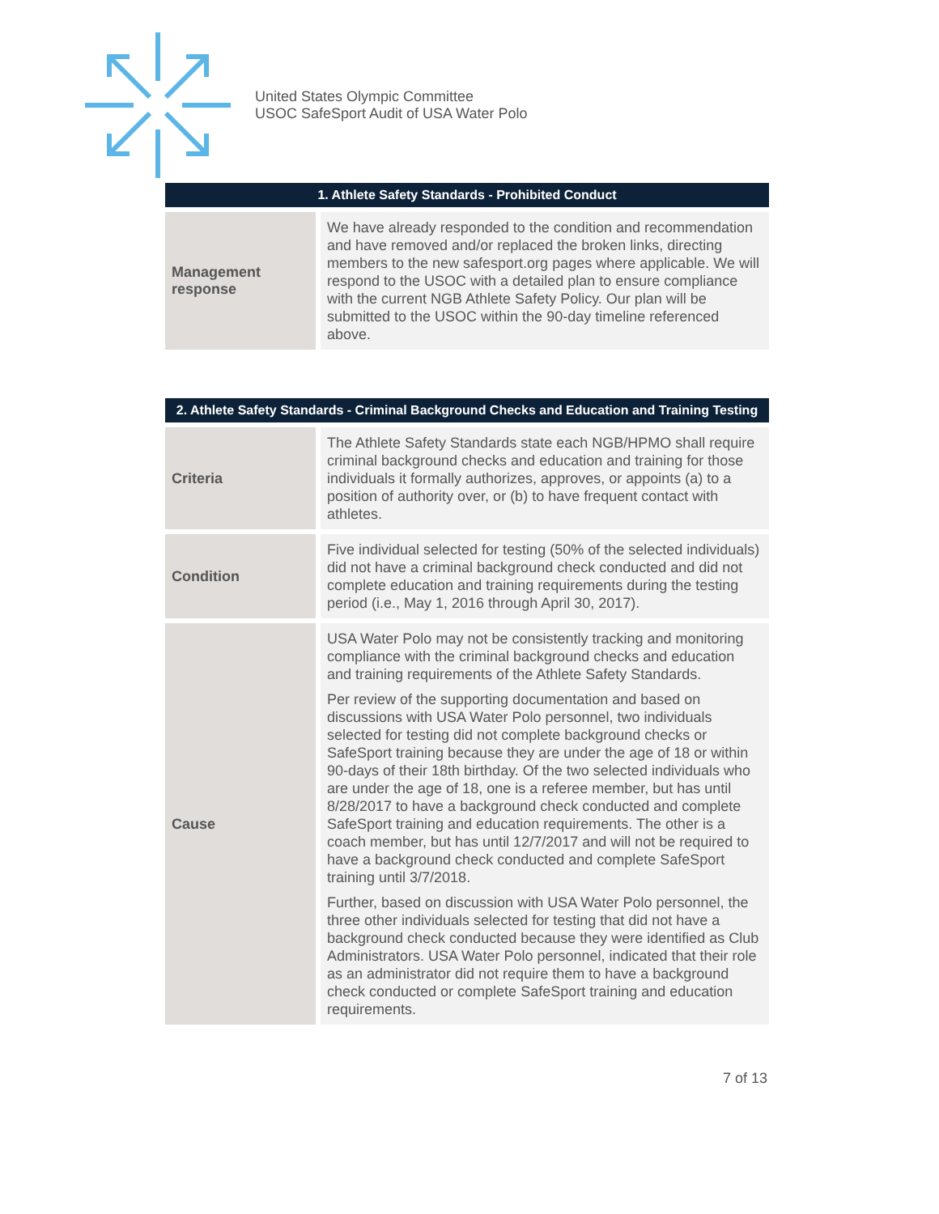United States Olympic Committee
USOC SafeSport Audit of USA Water Polo
| 1. Athlete Safety Standards - Prohibited Conduct | |
| --- | --- |
| Management response | We have already responded to the condition and recommendation and have removed and/or replaced the broken links, directing members to the new safesport.org pages where applicable. We will respond to the USOC with a detailed plan to ensure compliance with the current NGB Athlete Safety Policy. Our plan will be submitted to the USOC within the 90-day timeline referenced above. |
| 2. Athlete Safety Standards - Criminal Background Checks and Education and Training Testing | |
| --- | --- |
| Criteria | The Athlete Safety Standards state each NGB/HPMO shall require criminal background checks and education and training for those individuals it formally authorizes, approves, or appoints (a) to a position of authority over, or (b) to have frequent contact with athletes. |
| Condition | Five individual selected for testing (50% of the selected individuals) did not have a criminal background check conducted and did not complete education and training requirements during the testing period (i.e., May 1, 2016 through April 30, 2017). |
| Cause | USA Water Polo may not be consistently tracking and monitoring compliance with the criminal background checks and education and training requirements of the Athlete Safety Standards. Per review of the supporting documentation and based on discussions with USA Water Polo personnel, two individuals selected for testing did not complete background checks or SafeSport training because they are under the age of 18 or within 90-days of their 18th birthday. Of the two selected individuals who are under the age of 18, one is a referee member, but has until 8/28/2017 to have a background check conducted and complete SafeSport training and education requirements. The other is a coach member, but has until 12/7/2017 and will not be required to have a background check conducted and complete SafeSport training until 3/7/2018. Further, based on discussion with USA Water Polo personnel, the three other individuals selected for testing that did not have a background check conducted because they were identified as Club Administrators. USA Water Polo personnel, indicated that their role as an administrator did not require them to have a background check conducted or complete SafeSport training and education requirements. |
7 of 13